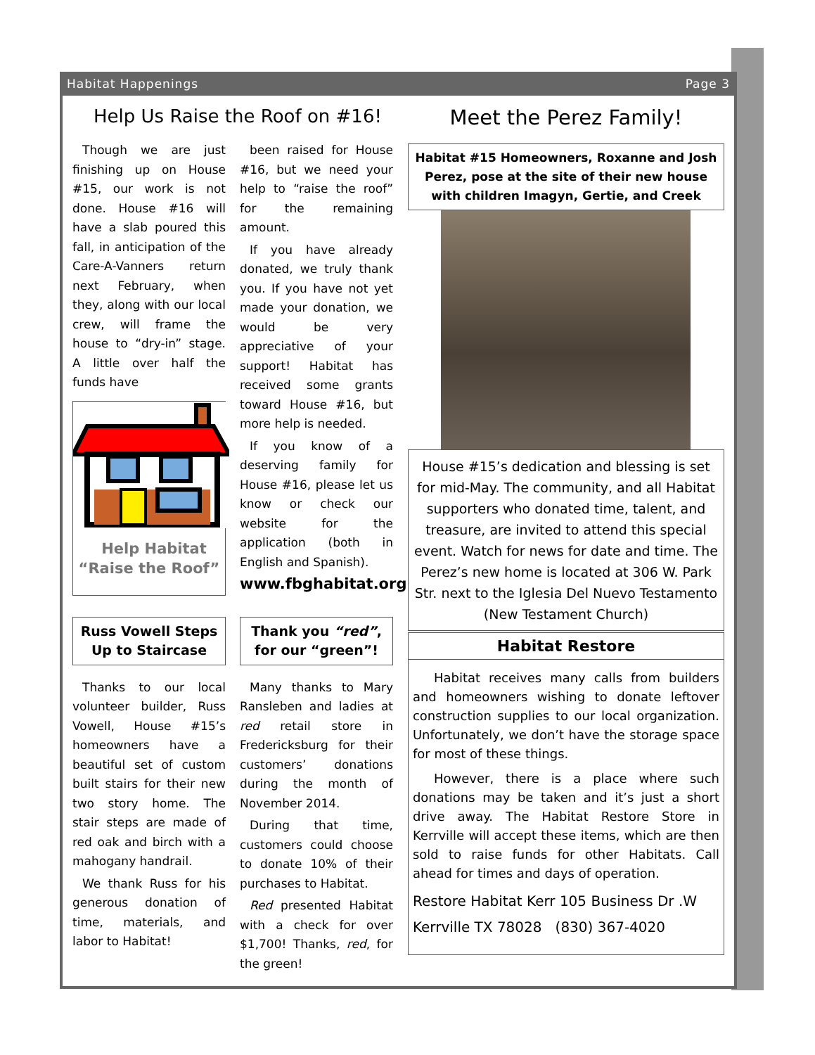Habitat Happenings Page 3
Help Us Raise the Roof on #16!
Though we are just finishing up on House #15, our work is not done. House #16 will have a slab poured this fall, in anticipation of the Care-A-Vanners return next February, when they, along with our local crew, will frame the house to “dry-in” stage. A little over half the funds have
Help Habitat
“Raise the Roof”
been raised for House #16, but we need your help to “raise the roof” for the remaining amount.
If you have already donated, we truly thank you. If you have not yet made your donation, we would be very appreciative of your support! Habitat has received some grants toward House #16, but more help is needed.
If you know of a deserving family for House #16, please let us know or check our website for the application (both in English and Spanish).
www.fbghabitat.org
Russ Vowell Steps Up to Staircase
Thanks to our local volunteer builder, Russ Vowell, House #15’s homeowners have a beautiful set of custom built stairs for their new two story home. The stair steps are made of red oak and birch with a mahogany handrail.
We thank Russ for his generous donation of time, materials, and labor to Habitat!
Thank you “red”, for our “green”!
Many thanks to Mary Ransleben and ladies at red retail store in Fredericksburg for their customers’ donations during the month of November 2014.
During that time, customers could choose to donate 10% of their purchases to Habitat.
Red presented Habitat with a check for over $1,700! Thanks, red, for the green!
Meet the Perez Family!
Habitat #15 Homeowners, Roxanne and Josh Perez, pose at the site of their new house with children Imagyn, Gertie, and Creek
House #15’s dedication and blessing is set for mid-May. The community, and all Habitat supporters who donated time, talent, and treasure, are invited to attend this special event. Watch for news for date and time. The Perez’s new home is located at 306 W. Park Str. next to the Iglesia Del Nuevo Testamento (New Testament Church)
Habitat Restore
Habitat receives many calls from builders and homeowners wishing to donate leftover construction supplies to our local organization. Unfortunately, we don’t have the storage space for most of these things.
However, there is a place where such donations may be taken and it’s just a short drive away. The Habitat Restore Store in Kerrville will accept these items, which are then sold to raise funds for other Habitats. Call ahead for times and days of operation.
Restore Habitat Kerr 105 Business Dr .W
Kerrville TX 78028 (830) 367-4020